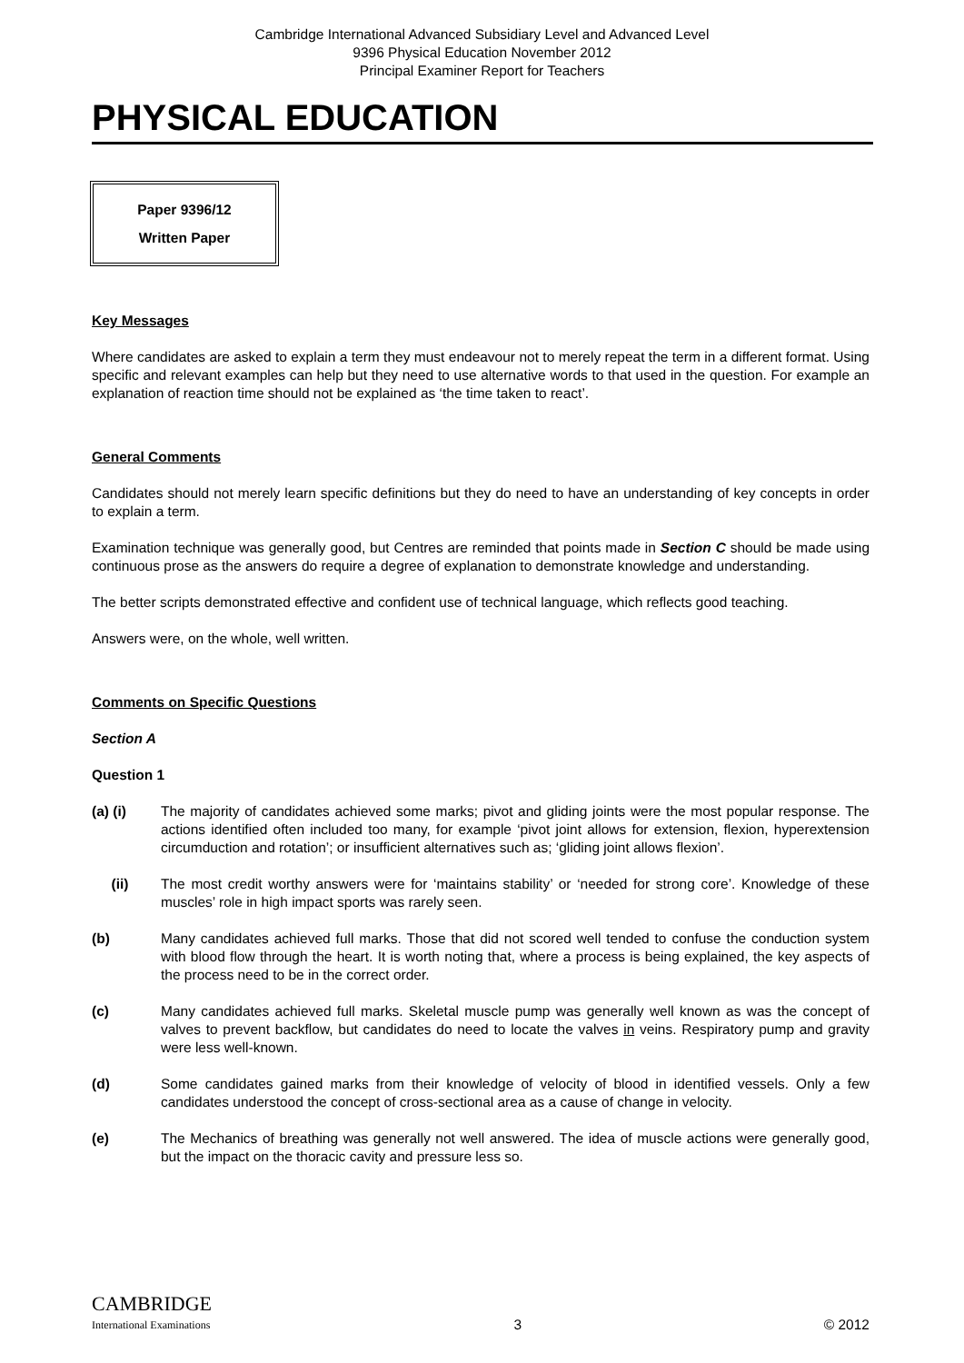Cambridge International Advanced Subsidiary Level and Advanced Level
9396 Physical Education November 2012
Principal Examiner Report for Teachers
PHYSICAL EDUCATION
Paper 9396/12
Written Paper
Key Messages
Where candidates are asked to explain a term they must endeavour not to merely repeat the term in a different format. Using specific and relevant examples can help but they need to use alternative words to that used in the question. For example an explanation of reaction time should not be explained as ‘the time taken to react’.
General Comments
Candidates should not merely learn specific definitions but they do need to have an understanding of key concepts in order to explain a term.
Examination technique was generally good, but Centres are reminded that points made in Section C should be made using continuous prose as the answers do require a degree of explanation to demonstrate knowledge and understanding.
The better scripts demonstrated effective and confident use of technical language, which reflects good teaching.
Answers were, on the whole, well written.
Comments on Specific Questions
Section A
Question 1
(a) (i) The majority of candidates achieved some marks; pivot and gliding joints were the most popular response. The actions identified often included too many, for example ‘pivot joint allows for extension, flexion, hyperextension circumduction and rotation’; or insufficient alternatives such as; ‘gliding joint allows flexion’.
(ii) The most credit worthy answers were for ‘maintains stability’ or ‘needed for strong core’. Knowledge of these muscles’ role in high impact sports was rarely seen.
(b) Many candidates achieved full marks. Those that did not scored well tended to confuse the conduction system with blood flow through the heart. It is worth noting that, where a process is being explained, the key aspects of the process need to be in the correct order.
(c) Many candidates achieved full marks. Skeletal muscle pump was generally well known as was the concept of valves to prevent backflow, but candidates do need to locate the valves in veins. Respiratory pump and gravity were less well-known.
(d) Some candidates gained marks from their knowledge of velocity of blood in identified vessels. Only a few candidates understood the concept of cross-sectional area as a cause of change in velocity.
(e) The Mechanics of breathing was generally not well answered. The idea of muscle actions were generally good, but the impact on the thoracic cavity and pressure less so.
CAMBRIDGE
International Examinations
3
© 2012